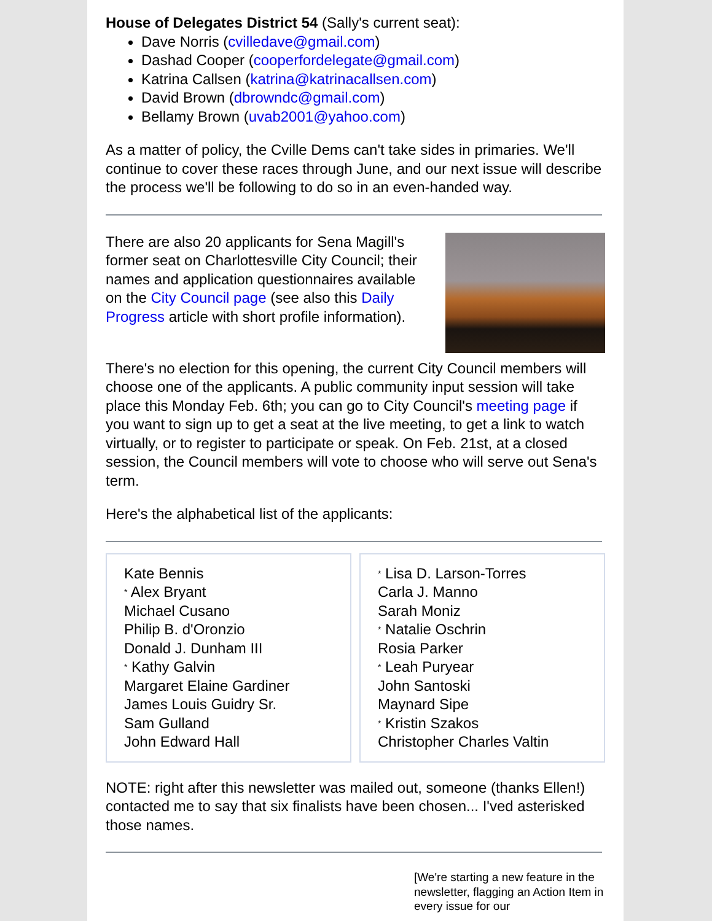House of Delegates District 54 (Sally's current seat):
Dave Norris (cvilledave@gmail.com)
Dashad Cooper (cooperfordelegate@gmail.com)
Katrina Callsen (katrina@katrinacallsen.com)
David Brown (dbrowndc@gmail.com)
Bellamy Brown (uvab2001@yahoo.com)
As a matter of policy, the Cville Dems can't take sides in primaries. We'll continue to cover these races through June, and our next issue will describe the process we'll be following to do so in an even-handed way.
There are also 20 applicants for Sena Magill's former seat on Charlottesville City Council; their names and application questionnaires available on the City Council page (see also this Daily Progress article with short profile information).
There's no election for this opening, the current City Council members will choose one of the applicants. A public community input session will take place this Monday Feb. 6th; you can go to City Council's meeting page if you want to sign up to get a seat at the live meeting, to get a link to watch virtually, or to register to participate or speak. On Feb. 21st, at a closed session, the Council members will vote to choose who will serve out Sena's term.
Here's the alphabetical list of the applicants:
Kate Bennis
* Alex Bryant
Michael Cusano
Philip B. d'Oronzio
Donald J. Dunham III
* Kathy Galvin
Margaret Elaine Gardiner
James Louis Guidry Sr.
Sam Gulland
John Edward Hall
* Lisa D. Larson-Torres
Carla J. Manno
Sarah Moniz
* Natalie Oschrin
Rosia Parker
* Leah Puryear
John Santoski
Maynard Sipe
* Kristin Szakos
Christopher Charles Valtin
NOTE: right after this newsletter was mailed out, someone (thanks Ellen!) contacted me to say that six finalists have been chosen... I'ved asterisked those names.
[We're starting a new feature in the newsletter, flagging an Action Item in every issue for our